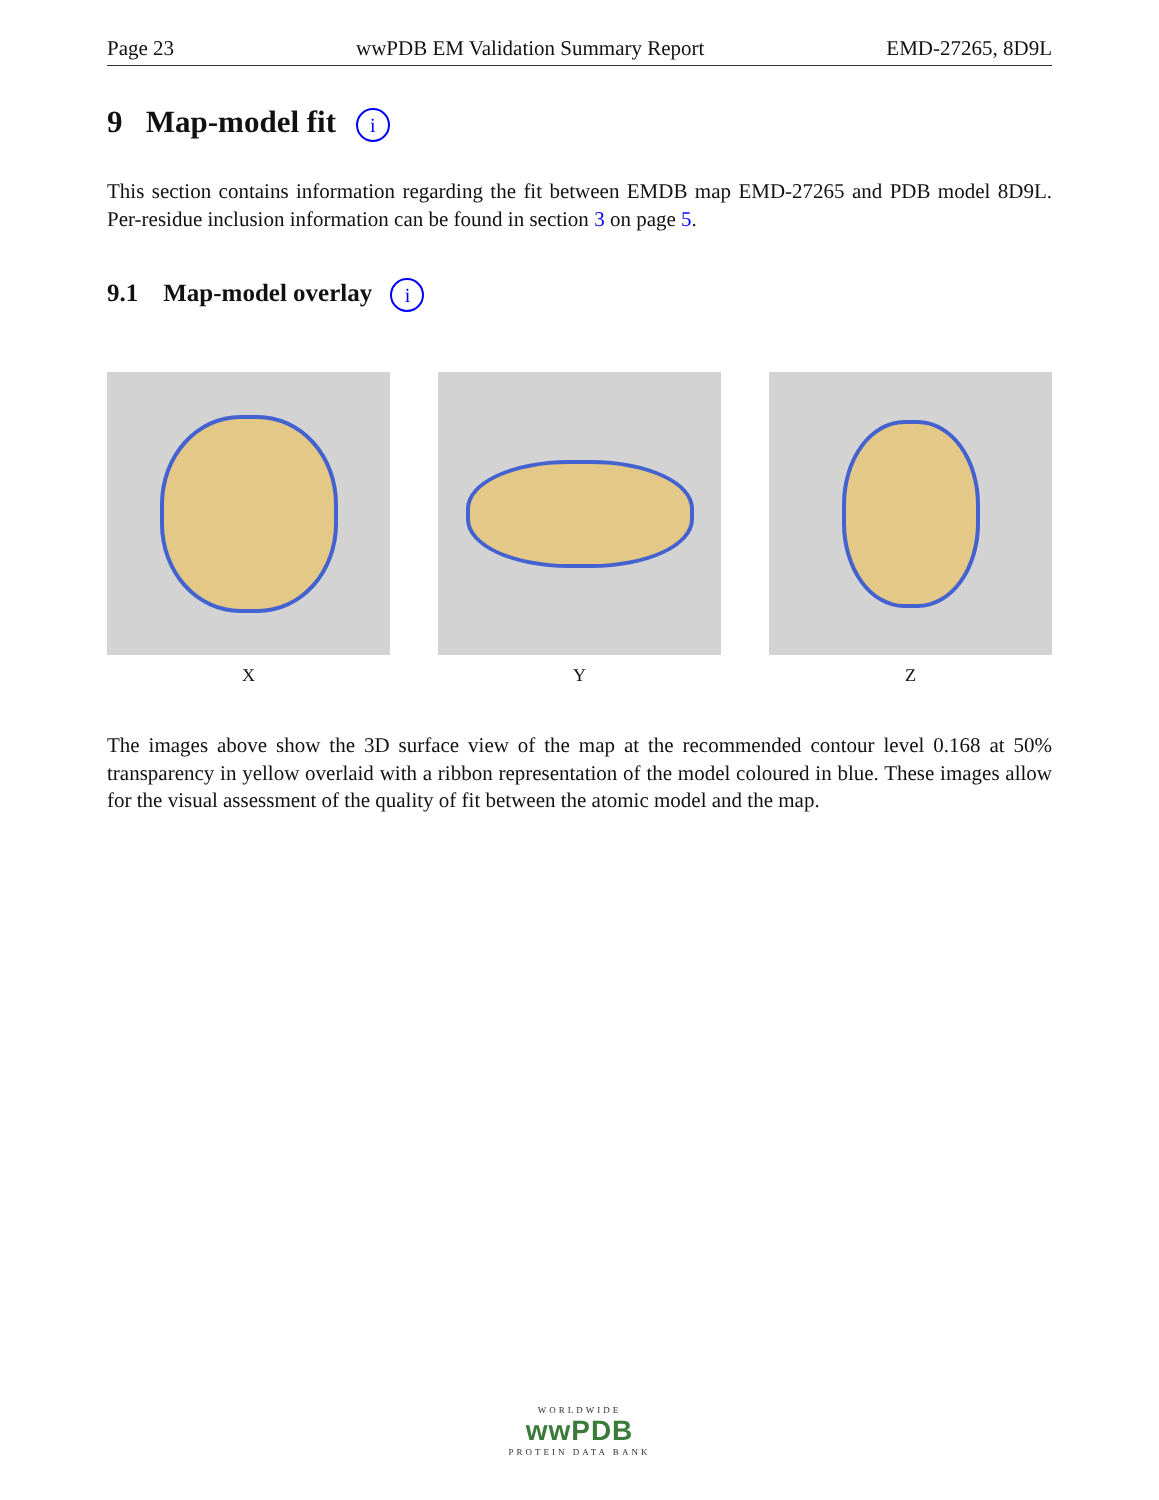Page 23 wwPDB EM Validation Summary Report EMD-27265, 8D9L
9 Map-model fit i
This section contains information regarding the fit between EMDB map EMD-27265 and PDB model 8D9L. Per-residue inclusion information can be found in section 3 on page 5.
9.1 Map-model overlay i
X Y Z
The images above show the 3D surface view of the map at the recommended contour level 0.168 at 50% transparency in yellow overlaid with a ribbon representation of the model coloured in blue. These images allow for the visual assessment of the quality of fit between the atomic model and the map.
WORLDWIDE
wwPDB
PROTEIN DATA BANK